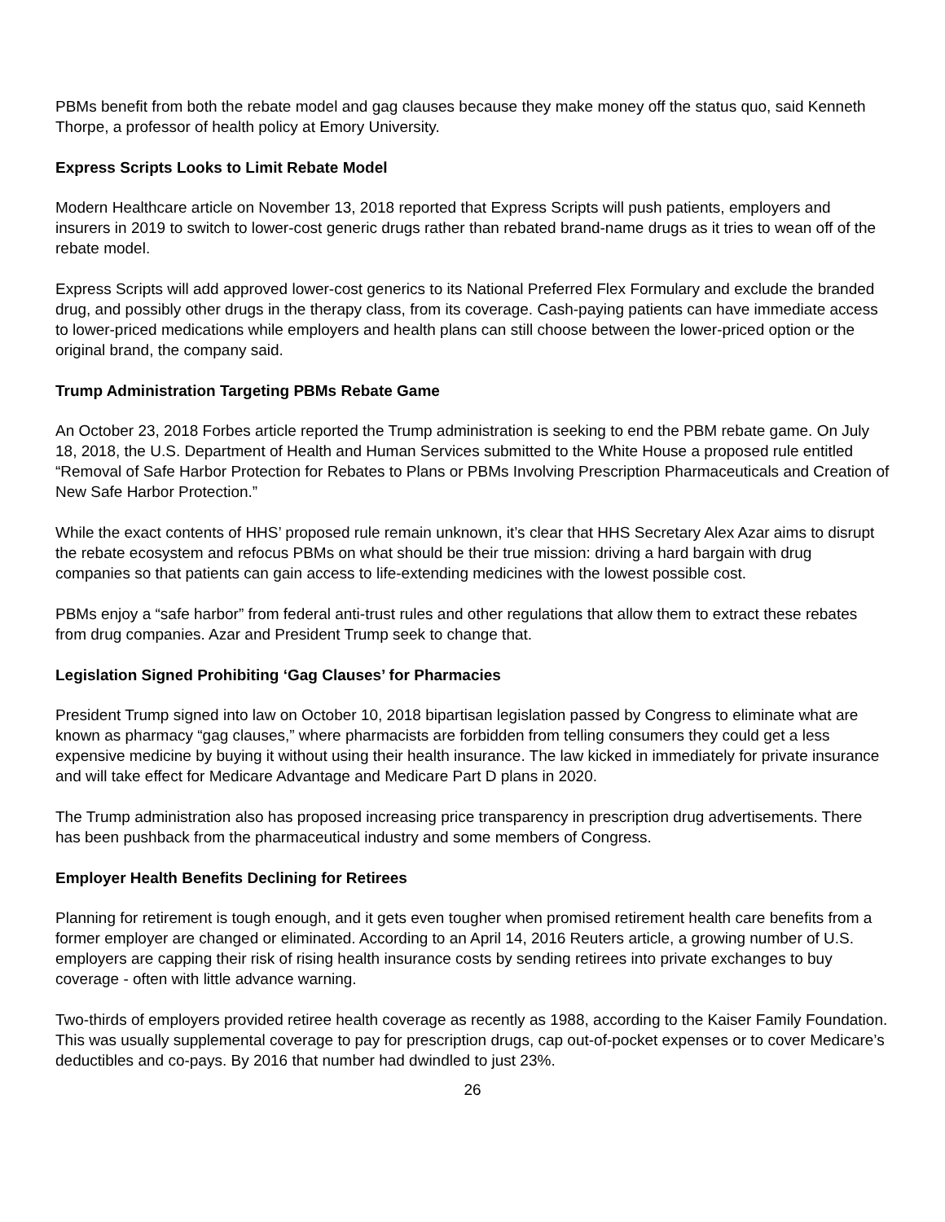PBMs benefit from both the rebate model and gag clauses because they make money off the status quo, said Kenneth Thorpe, a professor of health policy at Emory University.
Express Scripts Looks to Limit Rebate Model
Modern Healthcare article on November 13, 2018 reported that Express Scripts will push patients, employers and insurers in 2019 to switch to lower-cost generic drugs rather than rebated brand-name drugs as it tries to wean off of the rebate model.
Express Scripts will add approved lower-cost generics to its National Preferred Flex Formulary and exclude the branded drug, and possibly other drugs in the therapy class, from its coverage. Cash-paying patients can have immediate access to lower-priced medications while employers and health plans can still choose between the lower-priced option or the original brand, the company said.
Trump Administration Targeting PBMs Rebate Game
An October 23, 2018 Forbes article reported the Trump administration is seeking to end the PBM rebate game. On July 18, 2018, the U.S. Department of Health and Human Services submitted to the White House a proposed rule entitled “Removal of Safe Harbor Protection for Rebates to Plans or PBMs Involving Prescription Pharmaceuticals and Creation of New Safe Harbor Protection.”
While the exact contents of HHS’ proposed rule remain unknown, it’s clear that HHS Secretary Alex Azar aims to disrupt the rebate ecosystem and refocus PBMs on what should be their true mission: driving a hard bargain with drug companies so that patients can gain access to life-extending medicines with the lowest possible cost.
PBMs enjoy a “safe harbor” from federal anti-trust rules and other regulations that allow them to extract these rebates from drug companies. Azar and President Trump seek to change that.
Legislation Signed Prohibiting ‘Gag Clauses’ for Pharmacies
President Trump signed into law on October 10, 2018 bipartisan legislation passed by Congress to eliminate what are known as pharmacy “gag clauses,” where pharmacists are forbidden from telling consumers they could get a less expensive medicine by buying it without using their health insurance. The law kicked in immediately for private insurance and will take effect for Medicare Advantage and Medicare Part D plans in 2020.
The Trump administration also has proposed increasing price transparency in prescription drug advertisements. There has been pushback from the pharmaceutical industry and some members of Congress.
Employer Health Benefits Declining for Retirees
Planning for retirement is tough enough, and it gets even tougher when promised retirement health care benefits from a former employer are changed or eliminated. According to an April 14, 2016 Reuters article, a growing number of U.S. employers are capping their risk of rising health insurance costs by sending retirees into private exchanges to buy coverage - often with little advance warning.
Two-thirds of employers provided retiree health coverage as recently as 1988, according to the Kaiser Family Foundation. This was usually supplemental coverage to pay for prescription drugs, cap out-of-pocket expenses or to cover Medicare’s deductibles and co-pays. By 2016 that number had dwindled to just 23%.
26